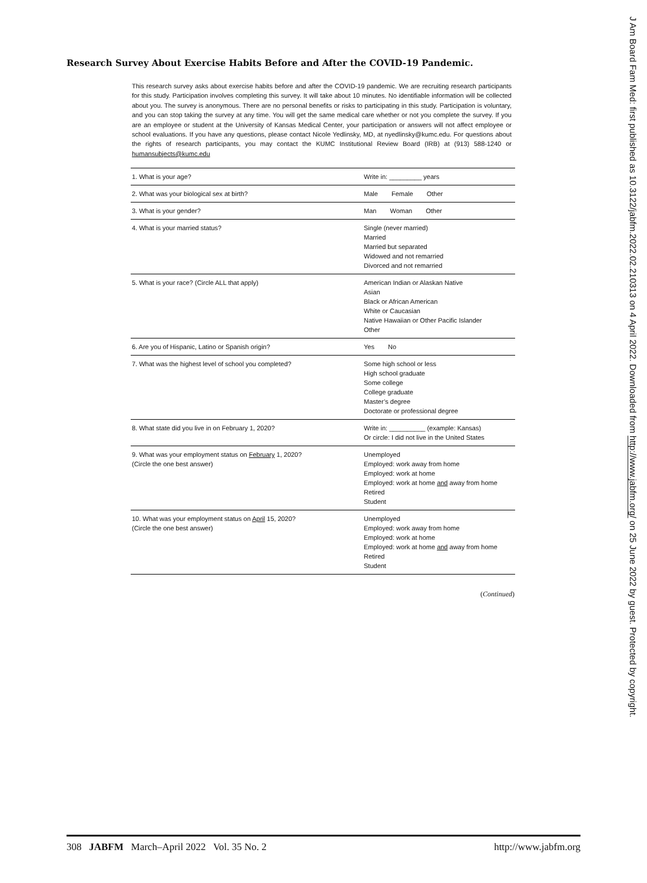J Am Board Fam Med: first published as 10.3122/jabfm.2022.02.210313 on 4 April 2022. Downloaded from http://www.jabfm.org/ on 25 June 2022 by guest. Protected by copyright.
Research Survey About Exercise Habits Before and After the COVID-19 Pandemic.
This research survey asks about exercise habits before and after the COVID-19 pandemic. We are recruiting research participants for this study. Participation involves completing this survey. It will take about 10 minutes. No identifiable information will be collected about you. The survey is anonymous. There are no personal benefits or risks to participating in this study. Participation is voluntary, and you can stop taking the survey at any time. You will get the same medical care whether or not you complete the survey. If you are an employee or student at the University of Kansas Medical Center, your participation or answers will not affect employee or school evaluations. If you have any questions, please contact Nicole Yedlinsky, MD, at nyedlinsky@kumc.edu. For questions about the rights of research participants, you may contact the KUMC Institutional Review Board (IRB) at (913) 588-1240 or humansubjects@kumc.edu
| 1. What is your age? | Write in: _________ years |
| 2. What was your biological sex at birth? | Male Female Other |
| 3. What is your gender? | Man Woman Other |
| 4. What is your married status? | Single (never married) Married Married but separated Widowed and not remarried Divorced and not remarried |
| 5. What is your race? (Circle ALL that apply) | American Indian or Alaskan Native Asian Black or African American White or Caucasian Native Hawaiian or Other Pacific Islander Other |
| 6. Are you of Hispanic, Latino or Spanish origin? | Yes No |
| 7. What was the highest level of school you completed? | Some high school or less High school graduate Some college College graduate Master’s degree Doctorate or professional degree |
| 8. What state did you live in on February 1, 2020? | Write in: __________ (example: Kansas) Or circle: I did not live in the United States |
| 9. What was your employment status on February 1, 2020? (Circle the one best answer) | Unemployed Employed: work away from home Employed: work at home Employed: work at home and away from home Retired Student |
| 10. What was your employment status on April 15, 2020? (Circle the one best answer) | Unemployed Employed: work away from home Employed: work at home Employed: work at home and away from home Retired Student |
(Continued)
308 JABFM March–April 2022 Vol. 35 No. 2 http://www.jabfm.org